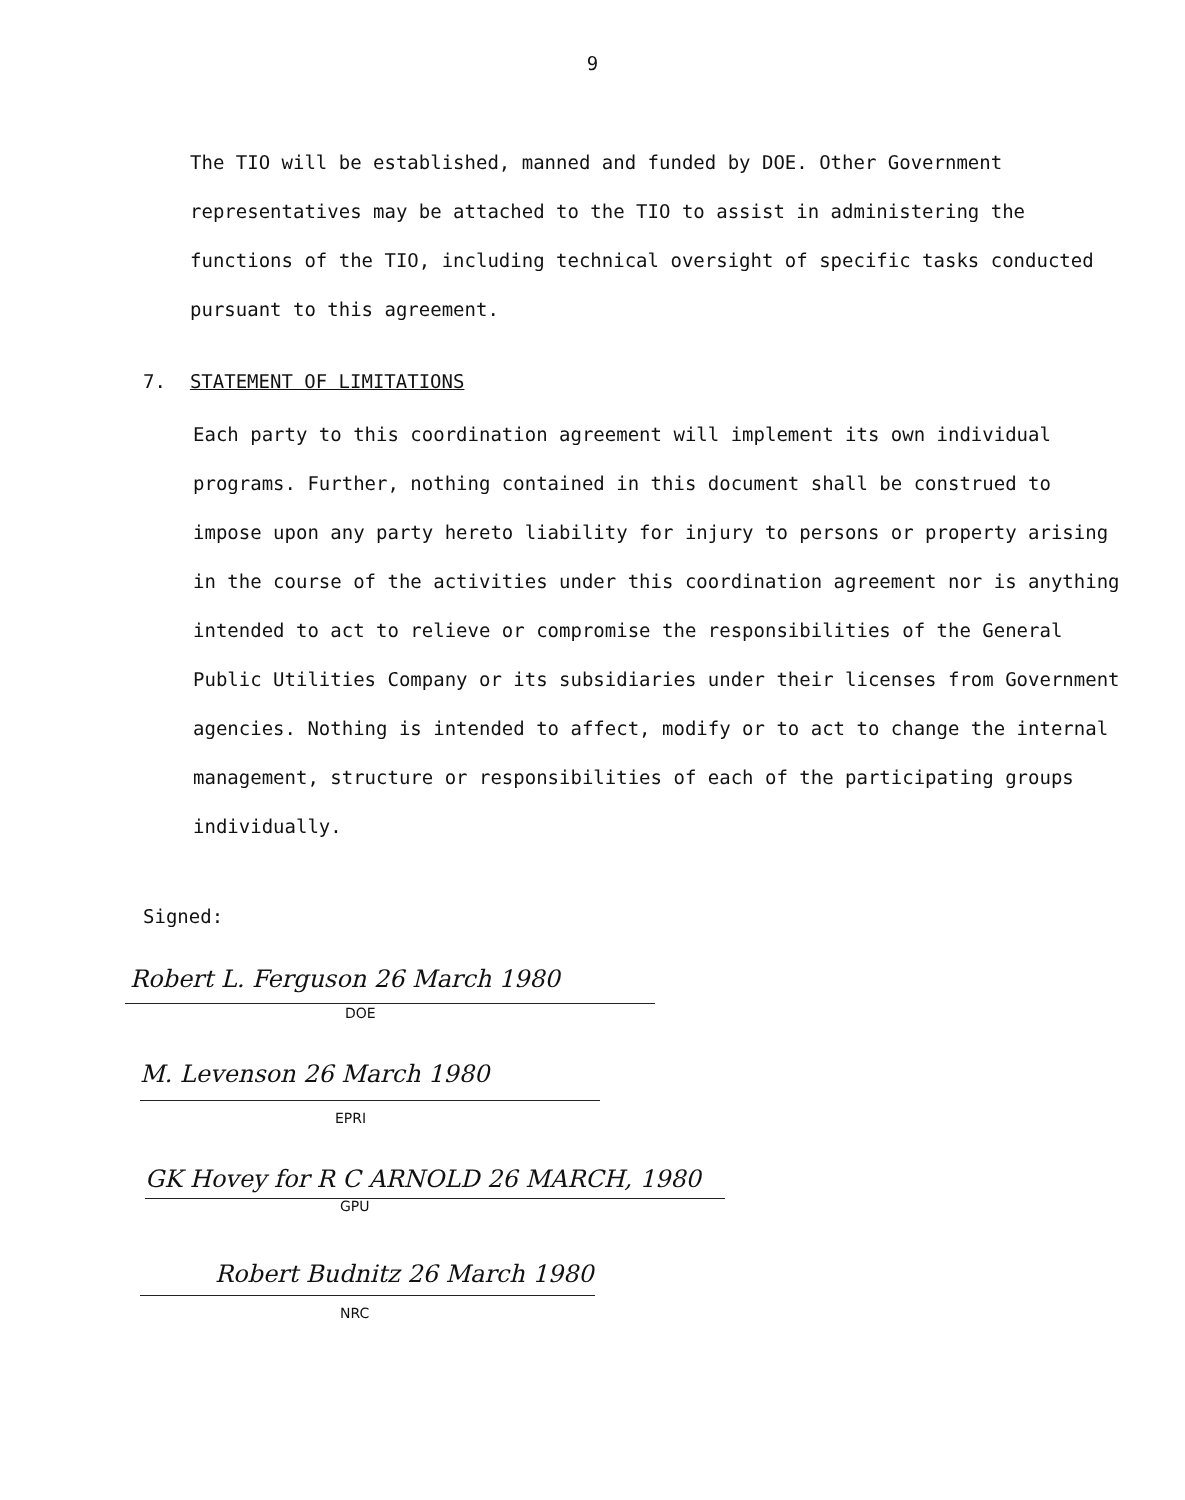9
The TIO will be established, manned and funded by DOE. Other Government representatives may be attached to the TIO to assist in administering the functions of the TIO, including technical oversight of specific tasks conducted pursuant to this agreement.
7. STATEMENT OF LIMITATIONS
Each party to this coordination agreement will implement its own individual programs. Further, nothing contained in this document shall be construed to impose upon any party hereto liability for injury to persons or property arising in the course of the activities under this coordination agreement nor is anything intended to act to relieve or compromise the responsibilities of the General Public Utilities Company or its subsidiaries under their licenses from Government agencies. Nothing is intended to affect, modify or to act to change the internal management, structure or responsibilities of each of the participating groups individually.
Signed:
Robert L. Ferguson 26 March 1980
DOE
M. Levenson 26 March 1980
EPRI
GK Hovey for R C ARNOLD 26 MARCH, 1980
GPU
Robert Budnitz 26 March 1980
NRC